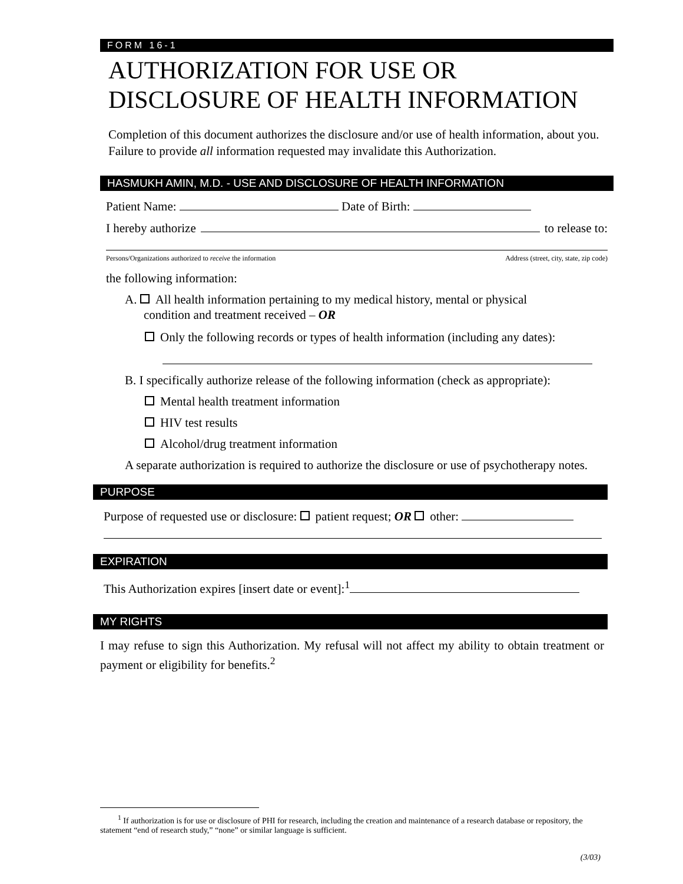FORM 16-1
AUTHORIZATION FOR USE OR DISCLOSURE OF HEALTH INFORMATION
Completion of this document authorizes the disclosure and/or use of health information, about you. Failure to provide all information requested may invalidate this Authorization.
HASMUKH AMIN, M.D. - USE AND DISCLOSURE OF HEALTH INFORMATION
Patient Name: Date of Birth:
I hereby authorize to release to:
Persons/Organizations authorized to receive the information Address (street, city, state, zip code)
the following information:
A. All health information pertaining to my medical history, mental or physical
condition and treatment received – OR
Only the following records or types of health information (including any dates):
B. I specifically authorize release of the following information (check as appropriate):
Mental health treatment information
HIV test results
Alcohol/drug treatment information
A separate authorization is required to authorize the disclosure or use of psychotherapy notes.
PURPOSE
Purpose of requested use or disclosure: patient request; OR other:
EXPIRATION
This Authorization expires [insert date or event]:<sup>1</sup>
MY RIGHTS
I may refuse to sign this Authorization. My refusal will not affect my ability to obtain treatment or payment or eligibility for benefits.<sup>2</sup>
<sup>1</sup> If authorization is for use or disclosure of PHI for research, including the creation and maintenance of a research database or repository, the statement “end of research study,” “none” or similar language is sufficient.
(3/03)